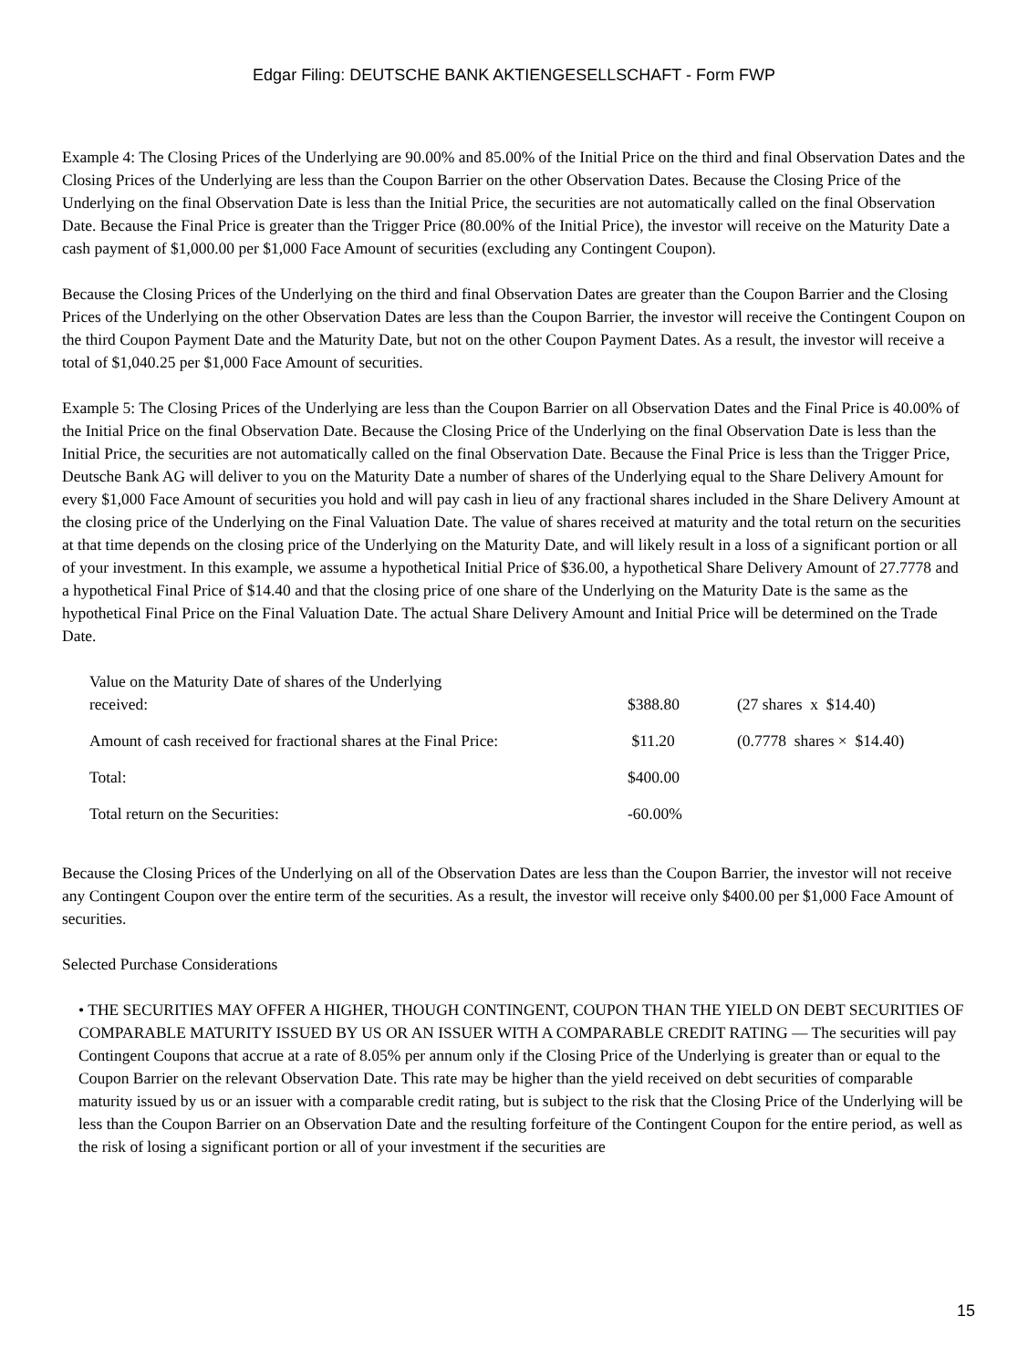Edgar Filing: DEUTSCHE BANK AKTIENGESELLSCHAFT - Form FWP
Example 4: The Closing Prices of the Underlying are 90.00% and 85.00% of the Initial Price on the third and final Observation Dates and the Closing Prices of the Underlying are less than the Coupon Barrier on the other Observation Dates. Because the Closing Price of the Underlying on the final Observation Date is less than the Initial Price, the securities are not automatically called on the final Observation Date. Because the Final Price is greater than the Trigger Price (80.00% of the Initial Price), the investor will receive on the Maturity Date a cash payment of $1,000.00 per $1,000 Face Amount of securities (excluding any Contingent Coupon).
Because the Closing Prices of the Underlying on the third and final Observation Dates are greater than the Coupon Barrier and the Closing Prices of the Underlying on the other Observation Dates are less than the Coupon Barrier, the investor will receive the Contingent Coupon on the third Coupon Payment Date and the Maturity Date, but not on the other Coupon Payment Dates. As a result, the investor will receive a total of $1,040.25 per $1,000 Face Amount of securities.
Example 5: The Closing Prices of the Underlying are less than the Coupon Barrier on all Observation Dates and the Final Price is 40.00% of the Initial Price on the final Observation Date. Because the Closing Price of the Underlying on the final Observation Date is less than the Initial Price, the securities are not automatically called on the final Observation Date. Because the Final Price is less than the Trigger Price, Deutsche Bank AG will deliver to you on the Maturity Date a number of shares of the Underlying equal to the Share Delivery Amount for every $1,000 Face Amount of securities you hold and will pay cash in lieu of any fractional shares included in the Share Delivery Amount at the closing price of the Underlying on the Final Valuation Date. The value of shares received at maturity and the total return on the securities at that time depends on the closing price of the Underlying on the Maturity Date, and will likely result in a loss of a significant portion or all of your investment. In this example, we assume a hypothetical Initial Price of $36.00, a hypothetical Share Delivery Amount of 27.7778 and a hypothetical Final Price of $14.40 and that the closing price of one share of the Underlying on the Maturity Date is the same as the hypothetical Final Price on the Final Valuation Date. The actual Share Delivery Amount and Initial Price will be determined on the Trade Date.
| Value on the Maturity Date of shares of the Underlying received: | $388.80 | (27 shares x $14.40) |
| Amount of cash received for fractional shares at the Final Price: | $11.20 | (0.7778 shares × $14.40) |
| Total: | $400.00 | |
| Total return on the Securities: | -60.00% | |
Because the Closing Prices of the Underlying on all of the Observation Dates are less than the Coupon Barrier, the investor will not receive any Contingent Coupon over the entire term of the securities. As a result, the investor will receive only $400.00 per $1,000 Face Amount of securities.
Selected Purchase Considerations
• THE SECURITIES MAY OFFER A HIGHER, THOUGH CONTINGENT, COUPON THAN THE YIELD ON DEBT SECURITIES OF COMPARABLE MATURITY ISSUED BY US OR AN ISSUER WITH A COMPARABLE CREDIT RATING — The securities will pay Contingent Coupons that accrue at a rate of 8.05% per annum only if the Closing Price of the Underlying is greater than or equal to the Coupon Barrier on the relevant Observation Date. This rate may be higher than the yield received on debt securities of comparable maturity issued by us or an issuer with a comparable credit rating, but is subject to the risk that the Closing Price of the Underlying will be less than the Coupon Barrier on an Observation Date and the resulting forfeiture of the Contingent Coupon for the entire period, as well as the risk of losing a significant portion or all of your investment if the securities are
15